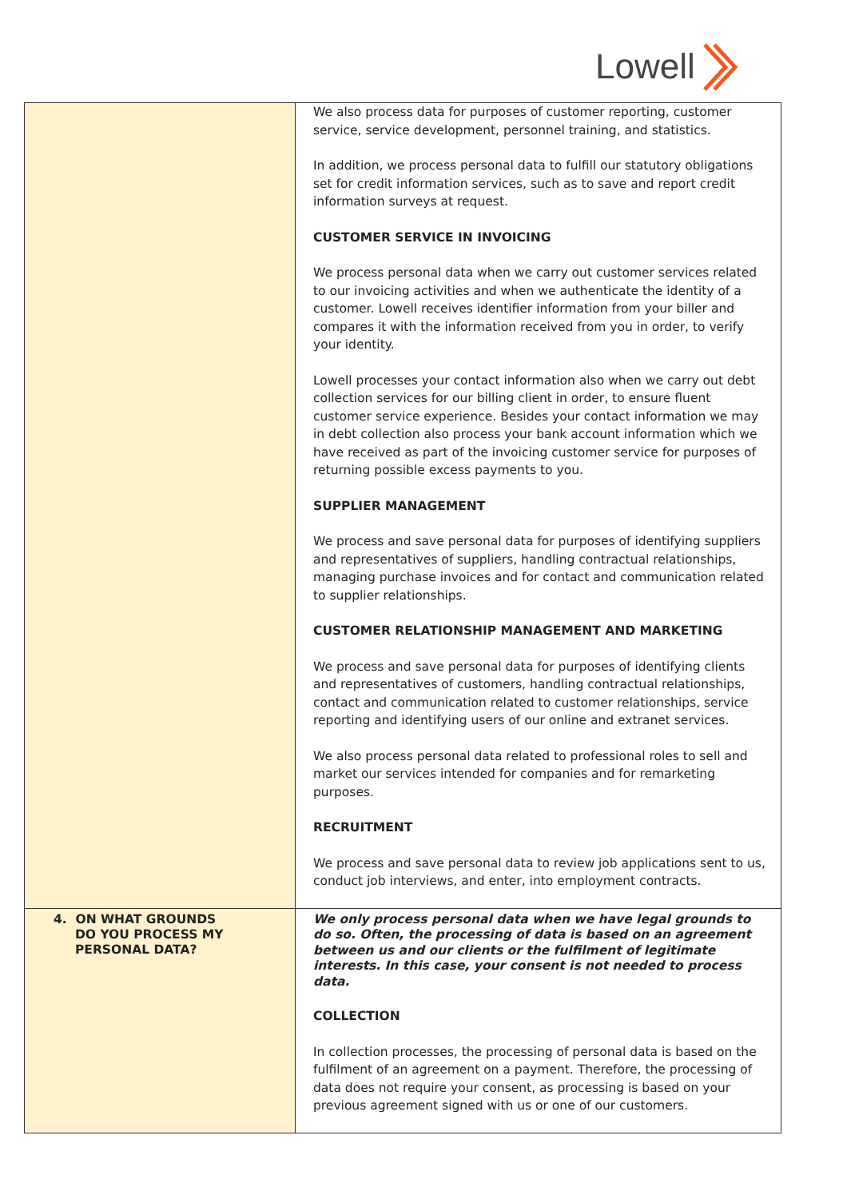Lowell
| | We also process data for purposes of customer reporting, customer service, service development, personnel training, and statistics. In addition, we process personal data to fulfill our statutory obligations set for credit information services, such as to save and report credit information surveys at request. CUSTOMER SERVICE IN INVOICING We process personal data when we carry out customer services related to our invoicing activities and when we authenticate the identity of a customer. Lowell receives identifier information from your biller and compares it with the information received from you in order, to verify your identity. Lowell processes your contact information also when we carry out debt collection services for our billing client in order, to ensure fluent customer service experience. Besides your contact information we may in debt collection also process your bank account information which we have received as part of the invoicing customer service for purposes of returning possible excess payments to you. SUPPLIER MANAGEMENT We process and save personal data for purposes of identifying suppliers and representatives of suppliers, handling contractual relationships, managing purchase invoices and for contact and communication related to supplier relationships. CUSTOMER RELATIONSHIP MANAGEMENT AND MARKETING We process and save personal data for purposes of identifying clients and representatives of customers, handling contractual relationships, contact and communication related to customer relationships, service reporting and identifying users of our online and extranet services. We also process personal data related to professional roles to sell and market our services intended for companies and for remarketing purposes. RECRUITMENT We process and save personal data to review job applications sent to us, conduct job interviews, and enter, into employment contracts. |
| 4. ON WHAT GROUNDS DO YOU PROCESS MY PERSONAL DATA? | We only process personal data when we have legal grounds to do so. Often, the processing of data is based on an agreement between us and our clients or the fulfilment of legitimate interests. In this case, your consent is not needed to process data. COLLECTION In collection processes, the processing of personal data is based on the fulfilment of an agreement on a payment. Therefore, the processing of data does not require your consent, as processing is based on your previous agreement signed with us or one of our customers. |